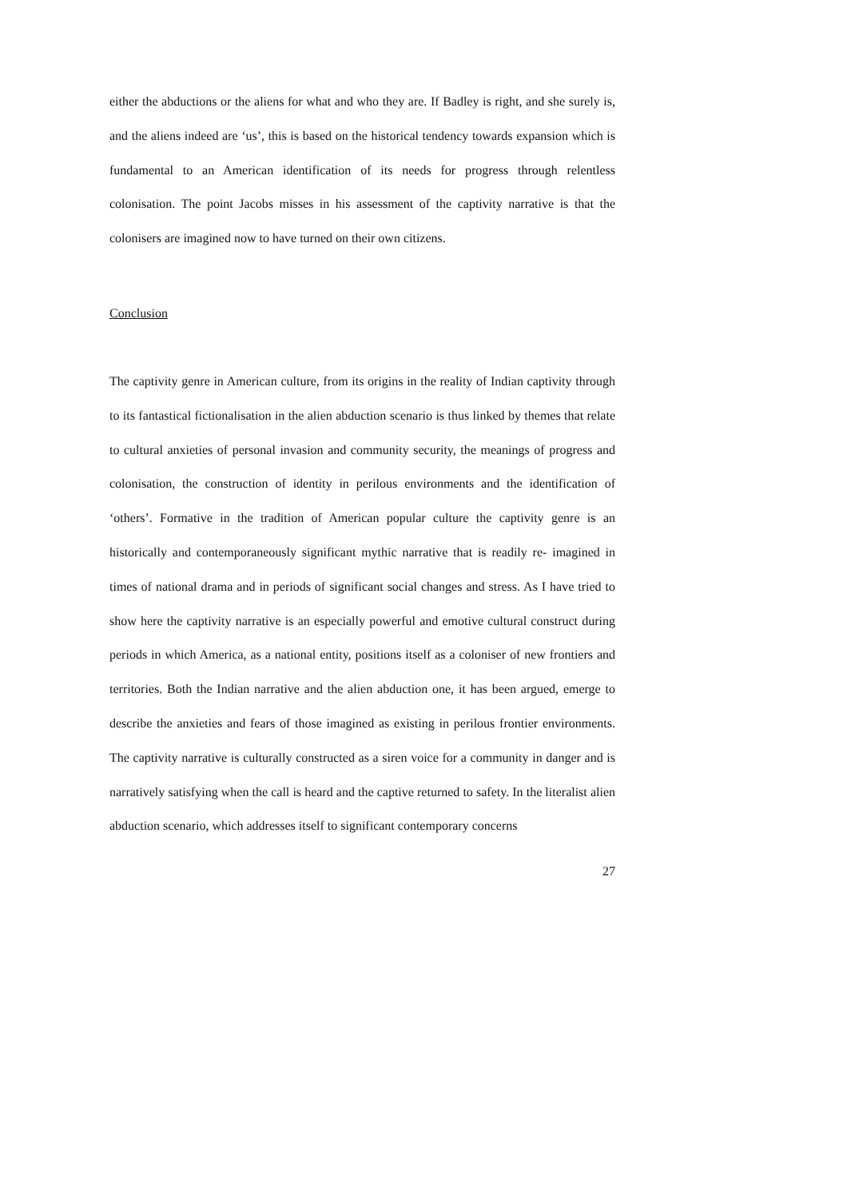either the abductions or the aliens for what and who they are. If Badley is right, and she surely is, and the aliens indeed are ‘us’, this is based on the historical tendency towards expansion which is fundamental to an American identification of its needs for progress through relentless colonisation. The point Jacobs misses in his assessment of the captivity narrative is that the colonisers are imagined now to have turned on their own citizens.
Conclusion
The captivity genre in American culture, from its origins in the reality of Indian captivity through to its fantastical fictionalisation in the alien abduction scenario is thus linked by themes that relate to cultural anxieties of personal invasion and community security, the meanings of progress and colonisation, the construction of identity in perilous environments and the identification of ‘others’. Formative in the tradition of American popular culture the captivity genre is an historically and contemporaneously significant mythic narrative that is readily re- imagined in times of national drama and in periods of significant social changes and stress. As I have tried to show here the captivity narrative is an especially powerful and emotive cultural construct during periods in which America, as a national entity, positions itself as a coloniser of new frontiers and territories. Both the Indian narrative and the alien abduction one, it has been argued, emerge to describe the anxieties and fears of those imagined as existing in perilous frontier environments. The captivity narrative is culturally constructed as a siren voice for a community in danger and is narratively satisfying when the call is heard and the captive returned to safety. In the literalist alien abduction scenario, which addresses itself to significant contemporary concerns
27